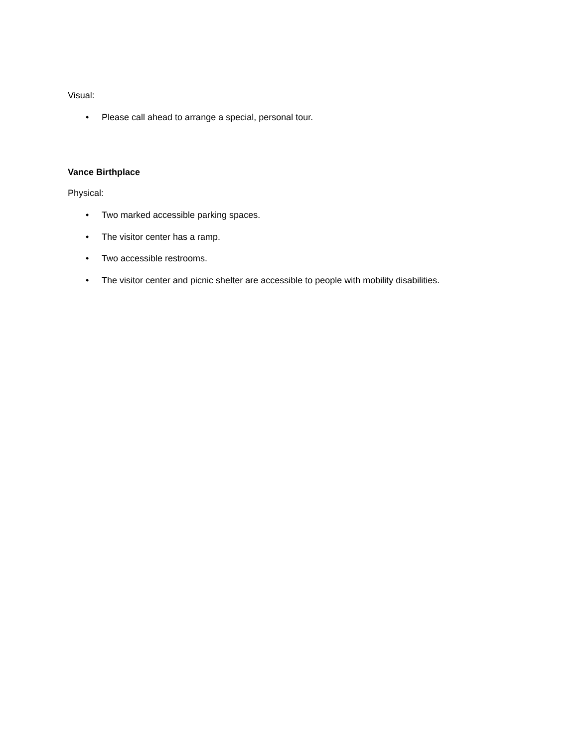Visual:
• Please call ahead to arrange a special, personal tour.
Vance Birthplace
Physical:
• Two marked accessible parking spaces.
• The visitor center has a ramp.
• Two accessible restrooms.
• The visitor center and picnic shelter are accessible to people with mobility disabilities.